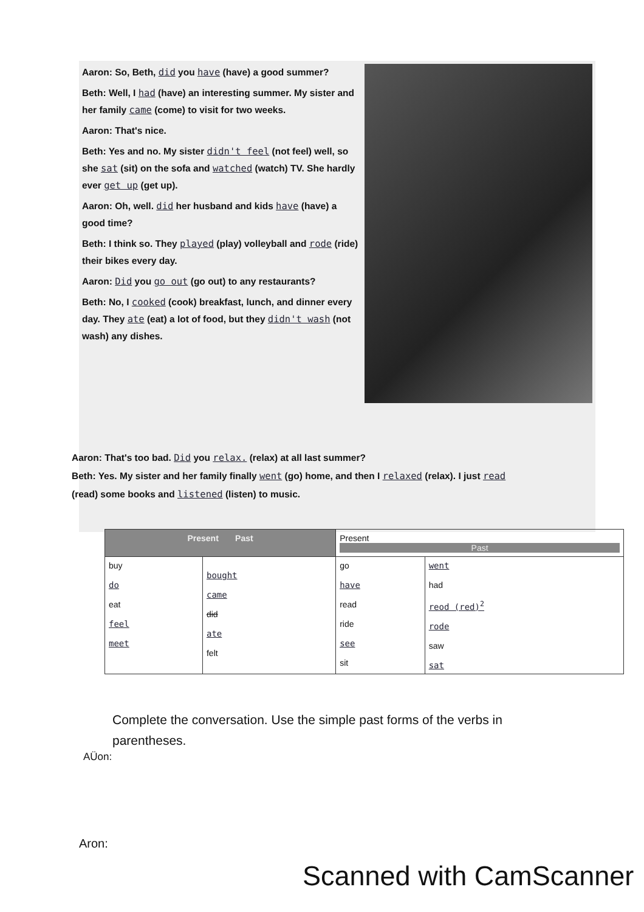Aaron: So, Beth, did you have (have) a good summer?
Beth: Well, I had (have) an interesting summer. My sister and her family came (come) to visit for two weeks.
Aaron: That's nice.
Beth: Yes and no. My sister didn't feel (not feel) well, so she sat (sit) on the sofa and watched (watch) TV. She hardly ever get up (get up).
Aaron: Oh, well. did her husband and kids have (have) a good time?
Beth: I think so. They played (play) volleyball and rode (ride) their bikes every day.
Aaron: Did you go out (go out) to any restaurants?
Beth: No, I cooked (cook) breakfast, lunch, and dinner every day. They ate (eat) a lot of food, but they didn't wash (not wash) any dishes.
Aaron: That's too bad. Did you relax. (relax) at all last summer?
Beth: Yes. My sister and her family finally went (go) home, and then I relaxed (relax). I just read (read) some books and listened (listen) to music.
| Present Past | | Present Past | |
| buy do eat feel meet | bought came did ate felt | go have read ride see sit | went had reod (red)<sup>2</sup> rode saw sat |
Complete the conversation. Use the simple past forms of the verbs in parentheses.
AÜon:
Aron:
Scanned with CamScanner